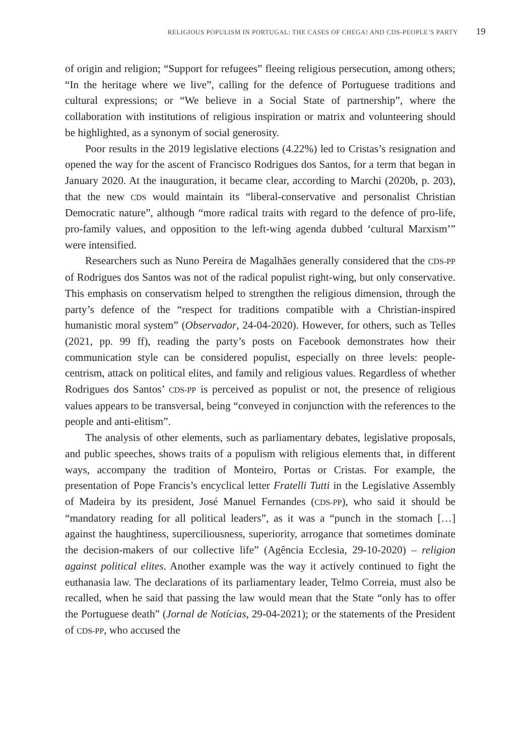RELIGIOUS POPULISM IN PORTUGAL: THE CASES OF CHEGA! AND CDS-PEOPLE’S PARTY 19
of origin and religion; “Support for refugees” fleeing religious persecution, among others; “In the heritage where we live”, calling for the defence of Portuguese traditions and cultural expressions; or “We believe in a Social State of partnership”, where the collaboration with institutions of religious inspiration or matrix and volunteering should be highlighted, as a synonym of social generosity.
Poor results in the 2019 legislative elections (4.22%) led to Cristas’s resignation and opened the way for the ascent of Francisco Rodrigues dos Santos, for a term that began in January 2020. At the inauguration, it became clear, according to Marchi (2020b, p. 203), that the new CDS would maintain its “liberal-conservative and personalist Christian Democratic nature”, although “more radical traits with regard to the defence of pro-life, pro-family values, and opposition to the left-wing agenda dubbed ‘cultural Marxism’” were intensified.
Researchers such as Nuno Pereira de Magalhães generally considered that the CDS-PP of Rodrigues dos Santos was not of the radical populist right-wing, but only conservative. This emphasis on conservatism helped to strengthen the religious dimension, through the party’s defence of the “respect for traditions compatible with a Christian-inspired humanistic moral system” (Observador, 24-04-2020). However, for others, such as Telles (2021, pp. 99 ff), reading the party’s posts on Facebook demonstrates how their communication style can be considered populist, especially on three levels: people-centrism, attack on political elites, and family and religious values. Regardless of whether Rodrigues dos Santos’ CDS-PP is perceived as populist or not, the presence of religious values appears to be transversal, being “conveyed in conjunction with the references to the people and anti-elitism”.
The analysis of other elements, such as parliamentary debates, legislative proposals, and public speeches, shows traits of a populism with religious elements that, in different ways, accompany the tradition of Monteiro, Portas or Cristas. For example, the presentation of Pope Francis’s encyclical letter Fratelli Tutti in the Legislative Assembly of Madeira by its president, José Manuel Fernandes (CDS-PP), who said it should be “mandatory reading for all political leaders”, as it was a “punch in the stomach […] against the haughtiness, superciliousness, superiority, arrogance that sometimes dominate the decision-makers of our collective life” (Agência Ecclesia, 29-10-2020) – religion against political elites. Another example was the way it actively continued to fight the euthanasia law. The declarations of its parliamentary leader, Telmo Correia, must also be recalled, when he said that passing the law would mean that the State “only has to offer the Portuguese death” (Jornal de Notícias, 29-04-2021); or the statements of the President of CDS-PP, who accused the